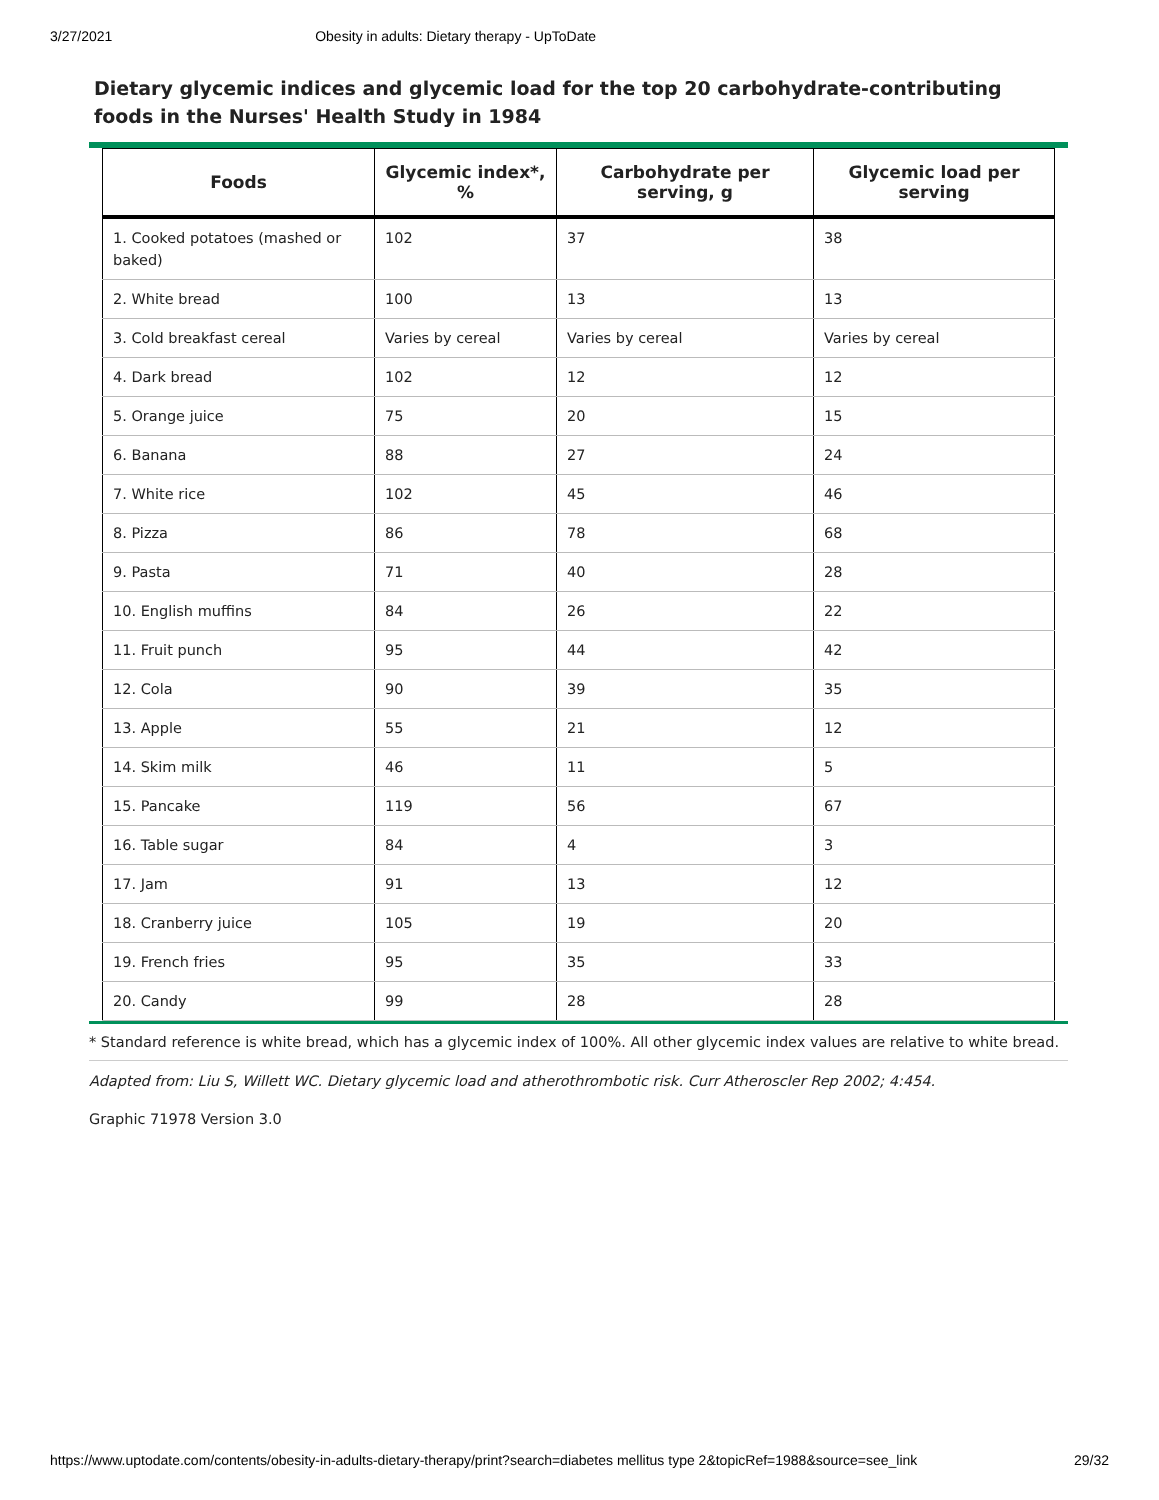3/27/2021 Obesity in adults: Dietary therapy - UpToDate
Dietary glycemic indices and glycemic load for the top 20 carbohydrate-contributing foods in the Nurses' Health Study in 1984
| Foods | Glycemic index*, % | Carbohydrate per serving, g | Glycemic load per serving |
| --- | --- | --- | --- |
| 1. Cooked potatoes (mashed or baked) | 102 | 37 | 38 |
| 2. White bread | 100 | 13 | 13 |
| 3. Cold breakfast cereal | Varies by cereal | Varies by cereal | Varies by cereal |
| 4. Dark bread | 102 | 12 | 12 |
| 5. Orange juice | 75 | 20 | 15 |
| 6. Banana | 88 | 27 | 24 |
| 7. White rice | 102 | 45 | 46 |
| 8. Pizza | 86 | 78 | 68 |
| 9. Pasta | 71 | 40 | 28 |
| 10. English muffins | 84 | 26 | 22 |
| 11. Fruit punch | 95 | 44 | 42 |
| 12. Cola | 90 | 39 | 35 |
| 13. Apple | 55 | 21 | 12 |
| 14. Skim milk | 46 | 11 | 5 |
| 15. Pancake | 119 | 56 | 67 |
| 16. Table sugar | 84 | 4 | 3 |
| 17. Jam | 91 | 13 | 12 |
| 18. Cranberry juice | 105 | 19 | 20 |
| 19. French fries | 95 | 35 | 33 |
| 20. Candy | 99 | 28 | 28 |
* Standard reference is white bread, which has a glycemic index of 100%. All other glycemic index values are relative to white bread.
Adapted from: Liu S, Willett WC. Dietary glycemic load and atherothrombotic risk. Curr Atheroscler Rep 2002; 4:454.
Graphic 71978 Version 3.0
https://www.uptodate.com/contents/obesity-in-adults-dietary-therapy/print?search=diabetes mellitus type 2&topicRef=1988&source=see_link 29/32